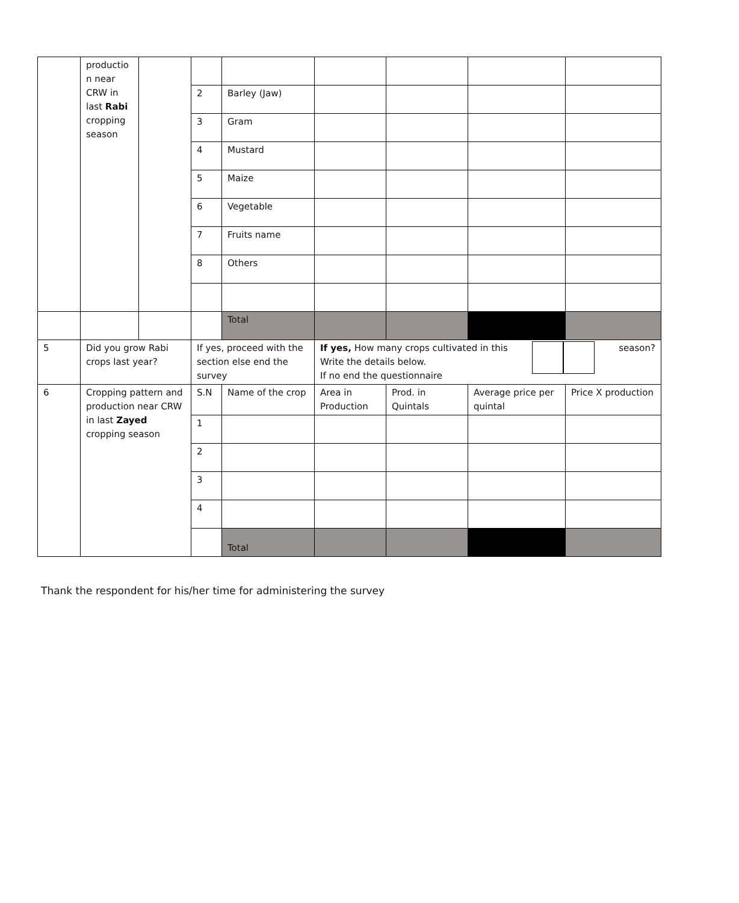| | productio n near CRW in last Rabi cropping season | | | | | | | |
| | | | 2 | Barley (Jaw) | | | | |
| | | | 3 | Gram | | | | |
| | | | 4 | Mustard | | | | |
| | | | 5 | Maize | | | | |
| | | | 6 | Vegetable | | | | |
| | | | 7 | Fruits name | | | | |
| | | | 8 | Others | | | | |
| | | | | Total | | | | |
| 5 | Did you grow Rabi crops last year? | | If yes, proceed with the section else end the survey | | If yes, How many crops cultivated in this Write the details below. If no end the questionnaire season? | | | |
| 6 | Cropping pattern and production near CRW in last Zayed cropping season | | S.N | Name of the crop | Area in Production | Prod. in Quintals | Average price per quintal | Price X production |
| | | | 1 | | | | | |
| | | | 2 | | | | | |
| | | | 3 | | | | | |
| | | | 4 | | | | | |
| | | | | Total | | | | |
Thank the respondent for his/her time for administering the survey